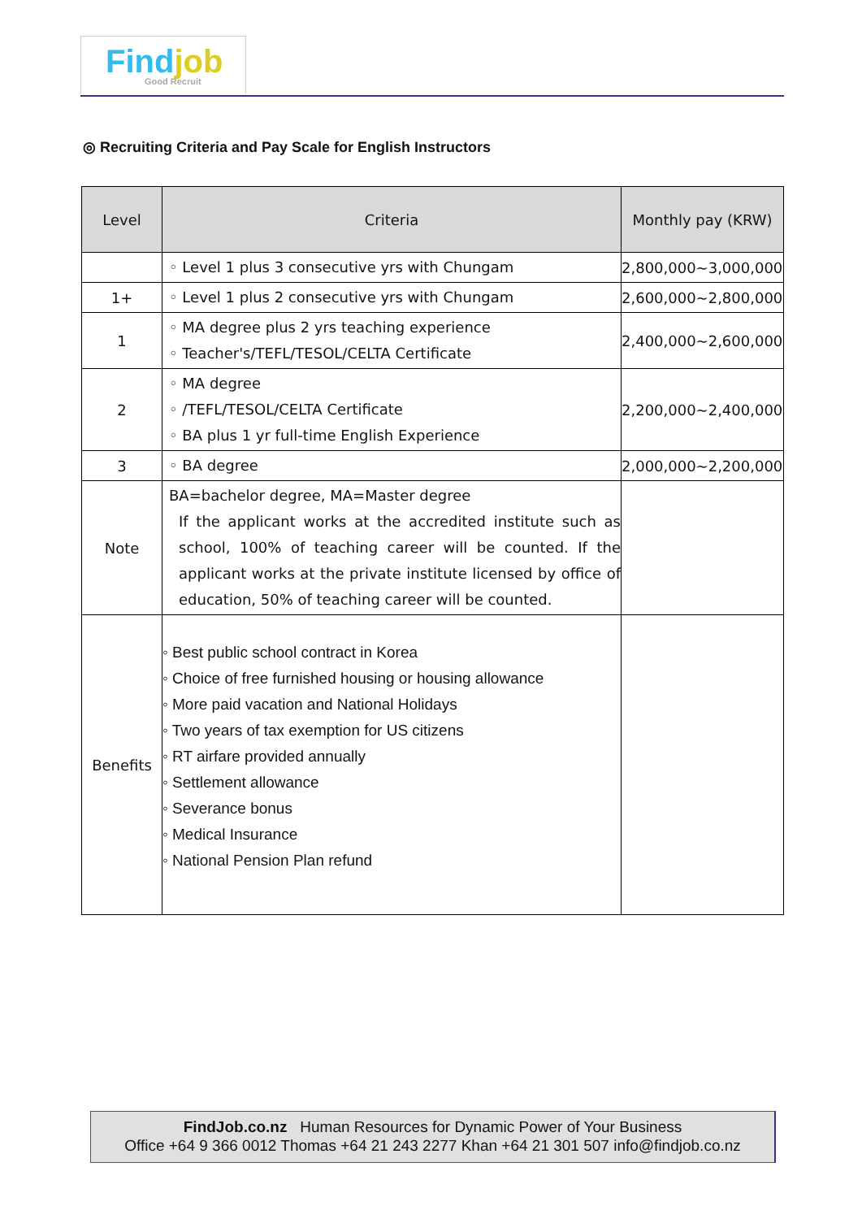Findjob
Good Recruit
◎ Recruiting Criteria and Pay Scale for English Instructors
| Level | Criteria | Monthly pay (KRW) |
| --- | --- | --- |
| | ◦ Level 1 plus 3 consecutive yrs with Chungam | 2,800,000~3,000,000 |
| 1+ | ◦ Level 1 plus 2 consecutive yrs with Chungam | 2,600,000~2,800,000 |
| 1 | ◦ MA degree plus 2 yrs teaching experience ◦ Teacher's/TEFL/TESOL/CELTA Certificate | 2,400,000~2,600,000 |
| 2 | ◦ MA degree ◦ /TEFL/TESOL/CELTA Certificate ◦ BA plus 1 yr full-time English Experience | 2,200,000~2,400,000 |
| 3 | ◦ BA degree | 2,000,000~2,200,000 |
| Note | BA=bachelor degree, MA=Master degree If the applicant works at the accredited institute such as school, 100% of teaching career will be counted. If the applicant works at the private institute licensed by office of education, 50% of teaching career will be counted. | |
| Benefits | ◦ Best public school contract in Korea ◦ Choice of free furnished housing or housing allowance ◦ More paid vacation and National Holidays ◦ Two years of tax exemption for US citizens ◦ RT airfare provided annually ◦ Settlement allowance ◦ Severance bonus ◦ Medical Insurance ◦ National Pension Plan refund | |
FindJob.co.nz Human Resources for Dynamic Power of Your Business
Office +64 9 366 0012 Thomas +64 21 243 2277 Khan +64 21 301 507 info@findjob.co.nz